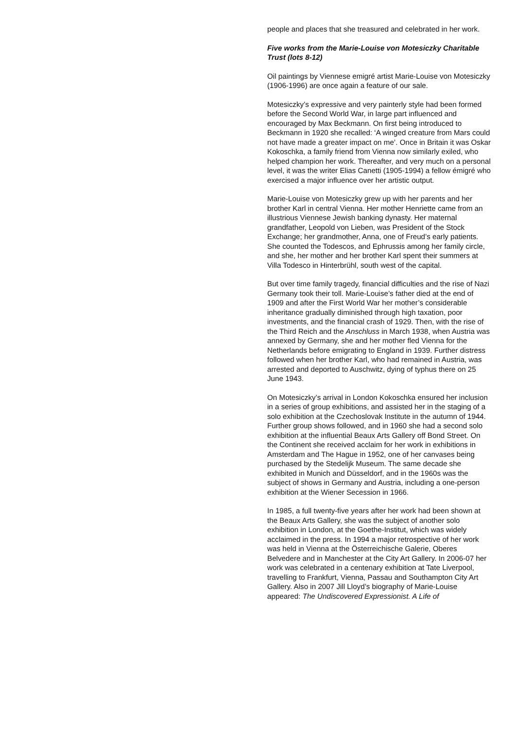people and places that she treasured and celebrated in her work.
Five works from the Marie-Louise von Motesiczky Charitable Trust (lots 8-12)
Oil paintings by Viennese emigré artist Marie-Louise von Motesiczky (1906-1996) are once again a feature of our sale.
Motesiczky’s expressive and very painterly style had been formed before the Second World War, in large part influenced and encouraged by Max Beckmann. On first being introduced to Beckmann in 1920 she recalled: ‘A winged creature from Mars could not have made a greater impact on me’. Once in Britain it was Oskar Kokoschka, a family friend from Vienna now similarly exiled, who helped champion her work. Thereafter, and very much on a personal level, it was the writer Elias Canetti (1905-1994) a fellow émigré who exercised a major influence over her artistic output.
Marie-Louise von Motesiczky grew up with her parents and her brother Karl in central Vienna. Her mother Henriette came from an illustrious Viennese Jewish banking dynasty. Her maternal grandfather, Leopold von Lieben, was President of the Stock Exchange; her grandmother, Anna, one of Freud’s early patients. She counted the Todescos, and Ephrussis among her family circle, and she, her mother and her brother Karl spent their summers at Villa Todesco in Hinterbrühl, south west of the capital.
But over time family tragedy, financial difficulties and the rise of Nazi Germany took their toll. Marie-Louise’s father died at the end of 1909 and after the First World War her mother’s considerable inheritance gradually diminished through high taxation, poor investments, and the financial crash of 1929. Then, with the rise of the Third Reich and the Anschluss in March 1938, when Austria was annexed by Germany, she and her mother fled Vienna for the Netherlands before emigrating to England in 1939. Further distress followed when her brother Karl, who had remained in Austria, was arrested and deported to Auschwitz, dying of typhus there on 25 June 1943.
On Motesiczky’s arrival in London Kokoschka ensured her inclusion in a series of group exhibitions, and assisted her in the staging of a solo exhibition at the Czechoslovak Institute in the autumn of 1944. Further group shows followed, and in 1960 she had a second solo exhibition at the influential Beaux Arts Gallery off Bond Street. On the Continent she received acclaim for her work in exhibitions in Amsterdam and The Hague in 1952, one of her canvases being purchased by the Stedelijk Museum. The same decade she exhibited in Munich and Düsseldorf, and in the 1960s was the subject of shows in Germany and Austria, including a one-person exhibition at the Wiener Secession in 1966.
In 1985, a full twenty-five years after her work had been shown at the Beaux Arts Gallery, she was the subject of another solo exhibition in London, at the Goethe-Institut, which was widely acclaimed in the press. In 1994 a major retrospective of her work was held in Vienna at the Österreichische Galerie, Oberes Belvedere and in Manchester at the City Art Gallery. In 2006-07 her work was celebrated in a centenary exhibition at Tate Liverpool, travelling to Frankfurt, Vienna, Passau and Southampton City Art Gallery. Also in 2007 Jill Lloyd’s biography of Marie-Louise appeared: The Undiscovered Expressionist. A Life of